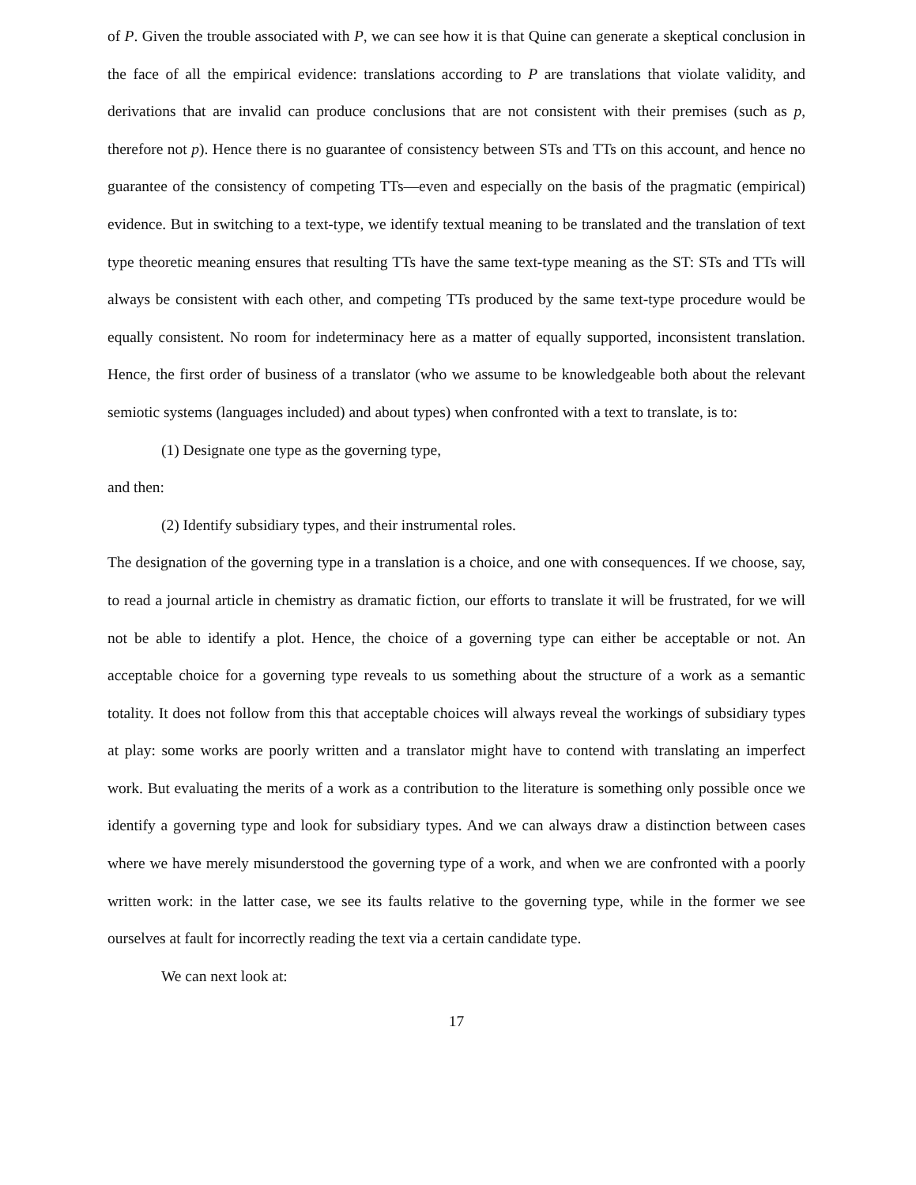of P. Given the trouble associated with P, we can see how it is that Quine can generate a skeptical conclusion in the face of all the empirical evidence: translations according to P are translations that violate validity, and derivations that are invalid can produce conclusions that are not consistent with their premises (such as p, therefore not p). Hence there is no guarantee of consistency between STs and TTs on this account, and hence no guarantee of the consistency of competing TTs—even and especially on the basis of the pragmatic (empirical) evidence. But in switching to a text-type, we identify textual meaning to be translated and the translation of text type theoretic meaning ensures that resulting TTs have the same text-type meaning as the ST: STs and TTs will always be consistent with each other, and competing TTs produced by the same text-type procedure would be equally consistent. No room for indeterminacy here as a matter of equally supported, inconsistent translation. Hence, the first order of business of a translator (who we assume to be knowledgeable both about the relevant semiotic systems (languages included) and about types) when confronted with a text to translate, is to:
(1) Designate one type as the governing type,
and then:
(2) Identify subsidiary types, and their instrumental roles.
The designation of the governing type in a translation is a choice, and one with consequences. If we choose, say, to read a journal article in chemistry as dramatic fiction, our efforts to translate it will be frustrated, for we will not be able to identify a plot. Hence, the choice of a governing type can either be acceptable or not. An acceptable choice for a governing type reveals to us something about the structure of a work as a semantic totality. It does not follow from this that acceptable choices will always reveal the workings of subsidiary types at play: some works are poorly written and a translator might have to contend with translating an imperfect work. But evaluating the merits of a work as a contribution to the literature is something only possible once we identify a governing type and look for subsidiary types. And we can always draw a distinction between cases where we have merely misunderstood the governing type of a work, and when we are confronted with a poorly written work: in the latter case, we see its faults relative to the governing type, while in the former we see ourselves at fault for incorrectly reading the text via a certain candidate type.
We can next look at:
17